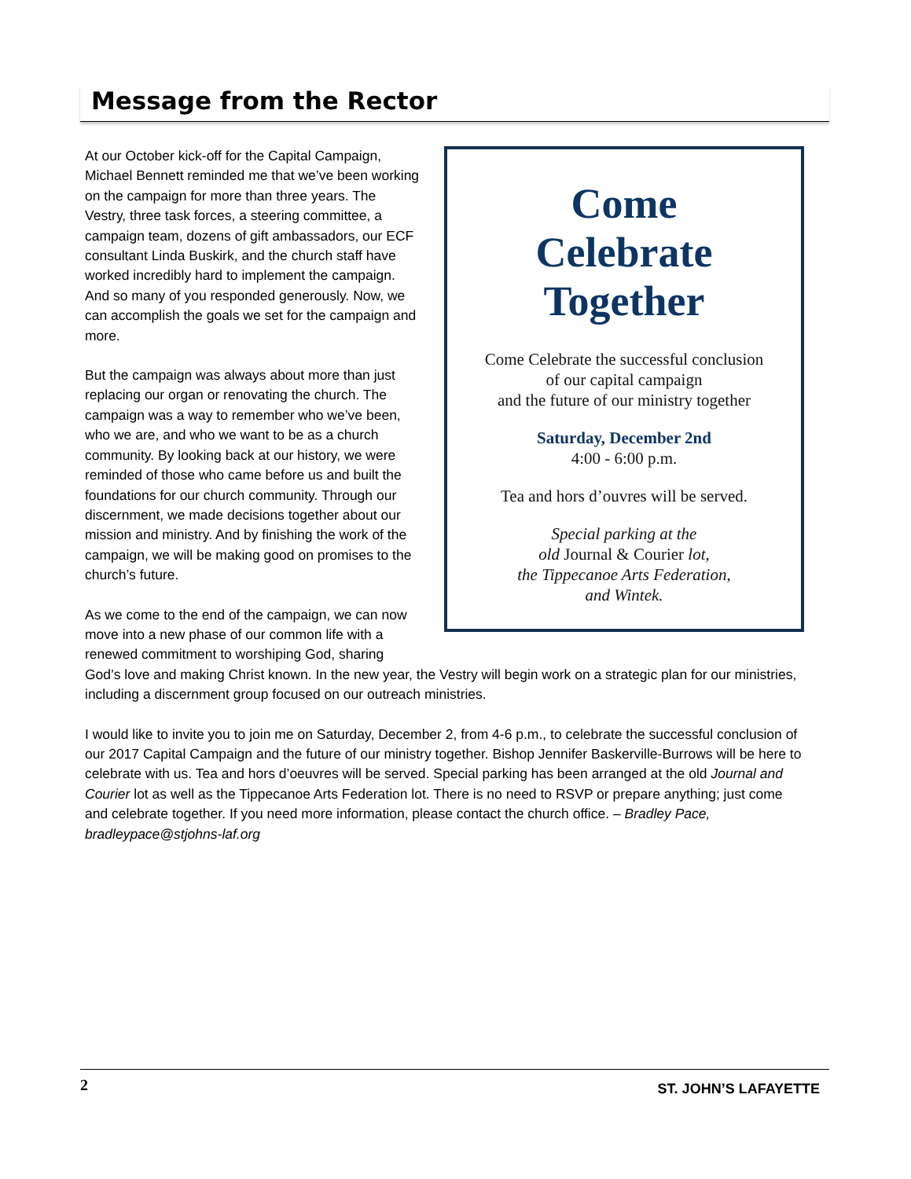Message from the Rector
Come
Celebrate
Together
Come Celebrate the successful conclusion
of our capital campaign
and the future of our ministry together
Saturday, December 2nd
4:00 - 6:00 p.m.
Tea and hors d’ouvres will be served.
Special parking at the
old Journal & Courier lot,
the Tippecanoe Arts Federation,
and Wintek.
At our October kick-off for the Capital Campaign, Michael Bennett reminded me that we’ve been working on the campaign for more than three years. The Vestry, three task forces, a steering committee, a campaign team, dozens of gift ambassadors, our ECF consultant Linda Buskirk, and the church staff have worked incredibly hard to implement the campaign. And so many of you responded generously. Now, we can accomplish the goals we set for the campaign and more.
But the campaign was always about more than just replacing our organ or renovating the church. The campaign was a way to remember who we’ve been, who we are, and who we want to be as a church community. By looking back at our history, we were reminded of those who came before us and built the foundations for our church community. Through our discernment, we made decisions together about our mission and ministry. And by finishing the work of the campaign, we will be making good on promises to the church’s future.
As we come to the end of the campaign, we can now move into a new phase of our common life with a renewed commitment to worshiping God, sharing God’s love and making Christ known. In the new year, the Vestry will begin work on a strategic plan for our ministries, including a discernment group focused on our outreach ministries.
I would like to invite you to join me on Saturday, December 2, from 4-6 p.m., to celebrate the successful conclusion of our 2017 Capital Campaign and the future of our ministry together. Bishop Jennifer Baskerville-Burrows will be here to celebrate with us. Tea and hors d’oeuvres will be served. Special parking has been arranged at the old Journal and Courier lot as well as the Tippecanoe Arts Federation lot. There is no need to RSVP or prepare anything; just come and celebrate together. If you need more information, please contact the church office. – Bradley Pace, bradleypace@stjohns-laf.org
2 ST. JOHN’S LAFAYETTE